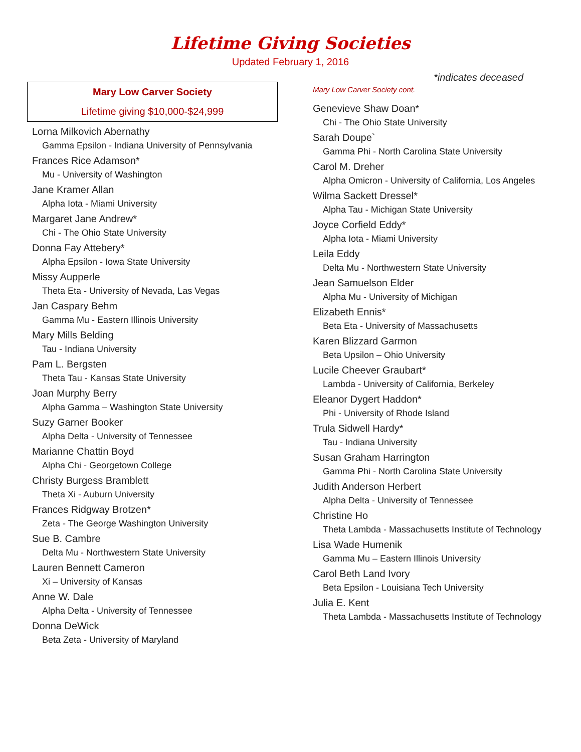Lifetime Giving Societies
Updated February 1, 2016
Mary Low Carver Society
Lifetime giving $10,000-$24,999
Lorna Milkovich Abernathy
Gamma Epsilon - Indiana University of Pennsylvania
Frances Rice Adamson*
Mu - University of Washington
Jane Kramer Allan
Alpha Iota - Miami University
Margaret Jane Andrew*
Chi - The Ohio State University
Donna Fay Attebery*
Alpha Epsilon - Iowa State University
Missy Aupperle
Theta Eta - University of Nevada, Las Vegas
Jan Caspary Behm
Gamma Mu - Eastern Illinois University
Mary Mills Belding
Tau - Indiana University
Pam L. Bergsten
Theta Tau - Kansas State University
Joan Murphy Berry
Alpha Gamma – Washington State University
Suzy Garner Booker
Alpha Delta - University of Tennessee
Marianne Chattin Boyd
Alpha Chi - Georgetown College
Christy Burgess Bramblett
Theta Xi - Auburn University
Frances Ridgway Brotzen*
Zeta - The George Washington University
Sue B. Cambre
Delta Mu - Northwestern State University
Lauren Bennett Cameron
Xi – University of Kansas
Anne W. Dale
Alpha Delta - University of Tennessee
Donna DeWick
Beta Zeta - University of Maryland
*indicates deceased
Mary Low Carver Society cont.
Genevieve Shaw Doan*
Chi - The Ohio State University
Sarah Doupe`
Gamma Phi - North Carolina State University
Carol M. Dreher
Alpha Omicron - University of California, Los Angeles
Wilma Sackett Dressel*
Alpha Tau - Michigan State University
Joyce Corfield Eddy*
Alpha Iota - Miami University
Leila Eddy
Delta Mu - Northwestern State University
Jean Samuelson Elder
Alpha Mu - University of Michigan
Elizabeth Ennis*
Beta Eta - University of Massachusetts
Karen Blizzard Garmon
Beta Upsilon – Ohio University
Lucile Cheever Graubart*
Lambda - University of California, Berkeley
Eleanor Dygert Haddon*
Phi - University of Rhode Island
Trula Sidwell Hardy*
Tau - Indiana University
Susan Graham Harrington
Gamma Phi - North Carolina State University
Judith Anderson Herbert
Alpha Delta - University of Tennessee
Christine Ho
Theta Lambda - Massachusetts Institute of Technology
Lisa Wade Humenik
Gamma Mu – Eastern Illinois University
Carol Beth Land Ivory
Beta Epsilon - Louisiana Tech University
Julia E. Kent
Theta Lambda - Massachusetts Institute of Technology